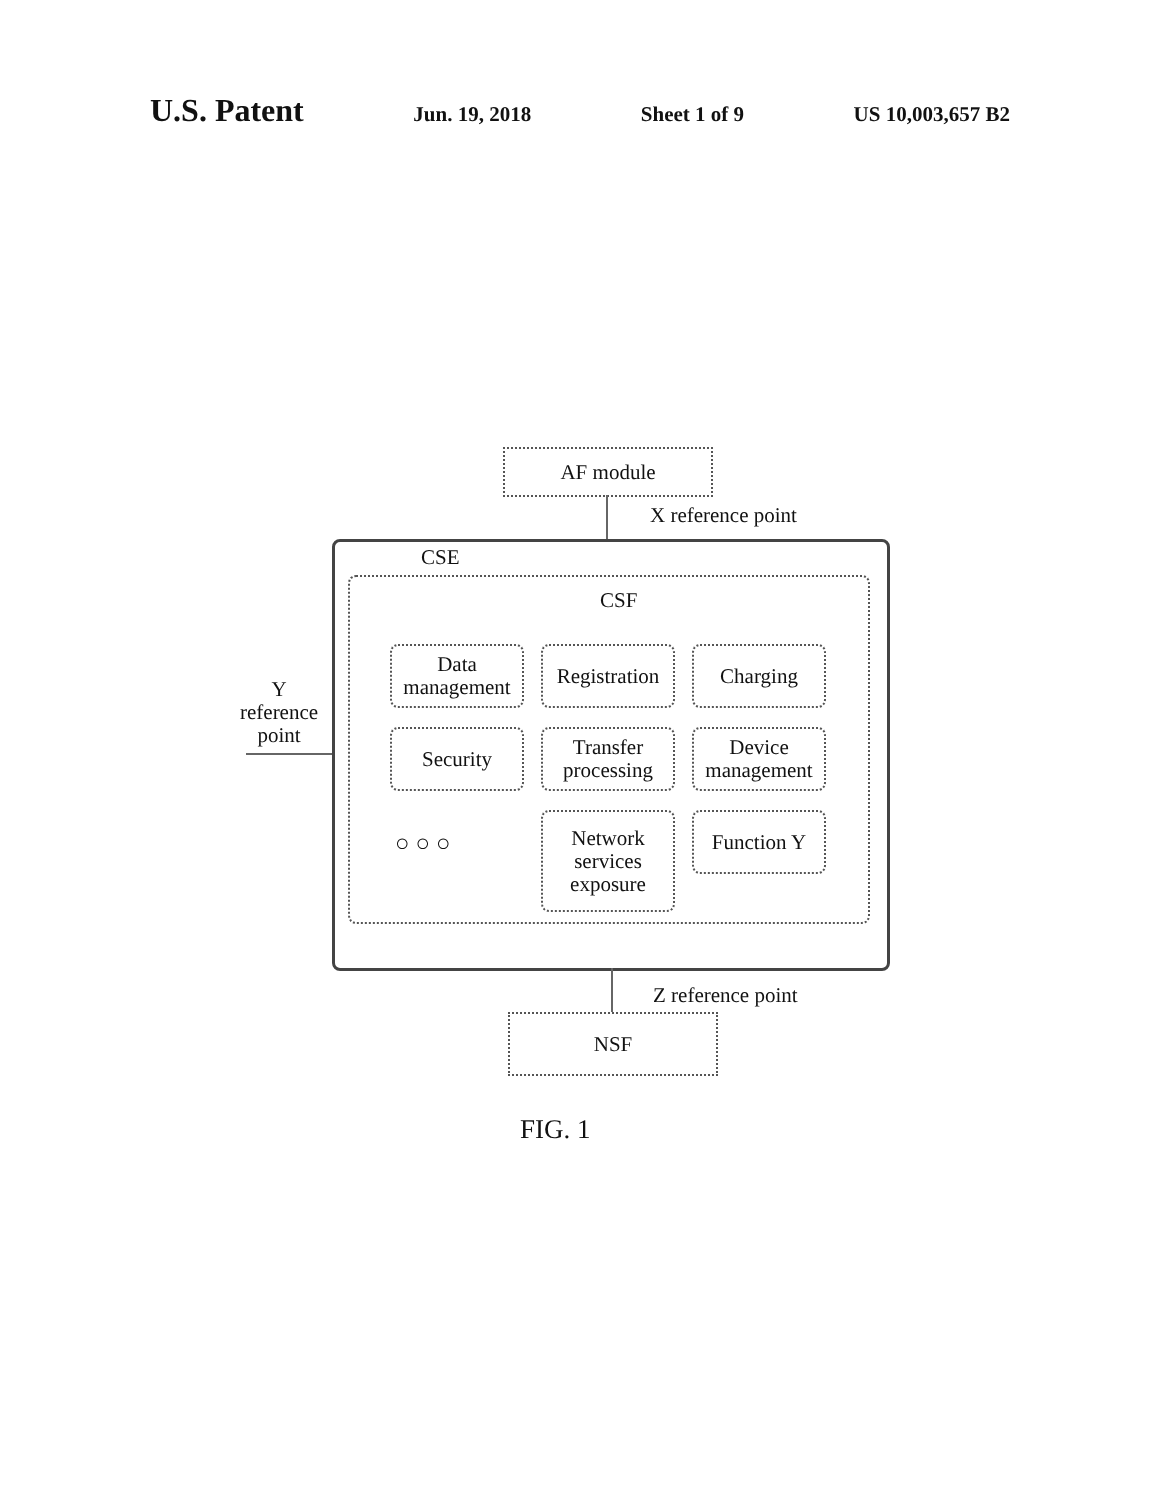U.S. Patent
Jun. 19, 2018 Sheet 1 of 9 US 10,003,657 B2
AF module
X reference point
CSE
CSF
Data
management
Registration
Charging
Security
Transfer
processing
Device
management
○ ○ ○
Network
services
exposure
Function Y
Y
reference
point
Z reference point
NSF
FIG. 1